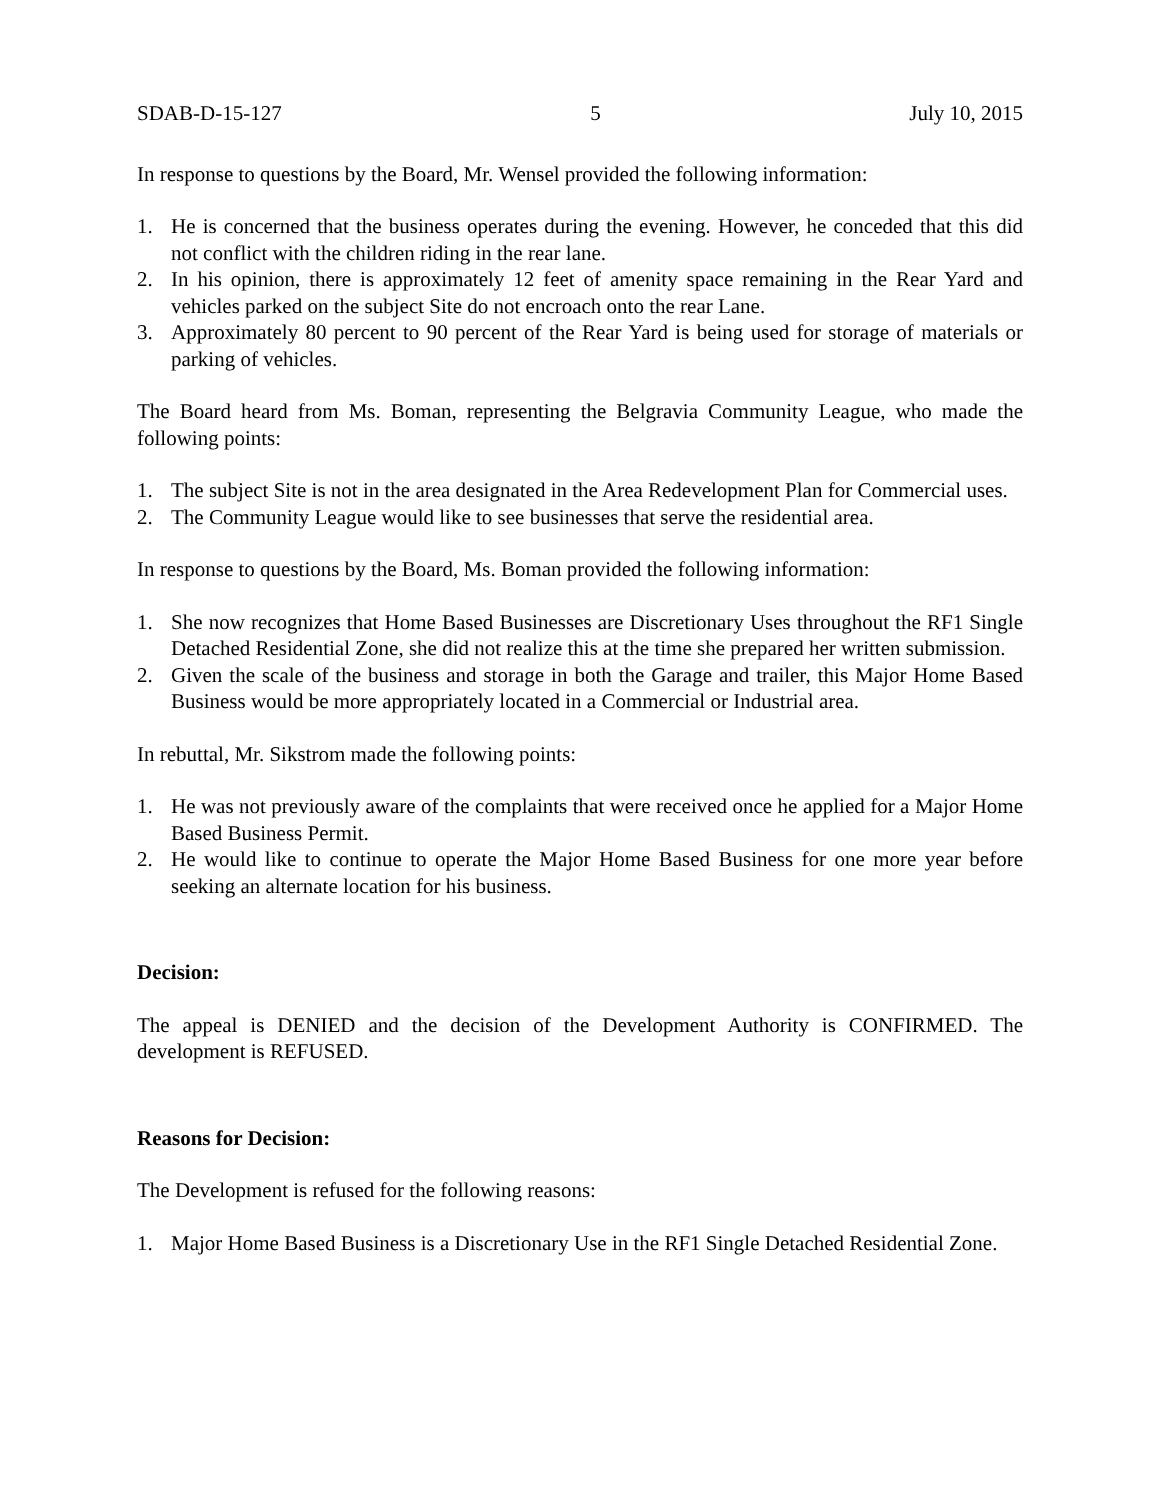SDAB-D-15-127 5 July 10, 2015
In response to questions by the Board, Mr. Wensel provided the following information:
1. He is concerned that the business operates during the evening. However, he conceded that this did not conflict with the children riding in the rear lane.
2. In his opinion, there is approximately 12 feet of amenity space remaining in the Rear Yard and vehicles parked on the subject Site do not encroach onto the rear Lane.
3. Approximately 80 percent to 90 percent of the Rear Yard is being used for storage of materials or parking of vehicles.
The Board heard from Ms. Boman, representing the Belgravia Community League, who made the following points:
1. The subject Site is not in the area designated in the Area Redevelopment Plan for Commercial uses.
2. The Community League would like to see businesses that serve the residential area.
In response to questions by the Board, Ms. Boman provided the following information:
1. She now recognizes that Home Based Businesses are Discretionary Uses throughout the RF1 Single Detached Residential Zone, she did not realize this at the time she prepared her written submission.
2. Given the scale of the business and storage in both the Garage and trailer, this Major Home Based Business would be more appropriately located in a Commercial or Industrial area.
In rebuttal, Mr. Sikstrom made the following points:
1. He was not previously aware of the complaints that were received once he applied for a Major Home Based Business Permit.
2. He would like to continue to operate the Major Home Based Business for one more year before seeking an alternate location for his business.
Decision:
The appeal is DENIED and the decision of the Development Authority is CONFIRMED. The development is REFUSED.
Reasons for Decision:
The Development is refused for the following reasons:
1. Major Home Based Business is a Discretionary Use in the RF1 Single Detached Residential Zone.